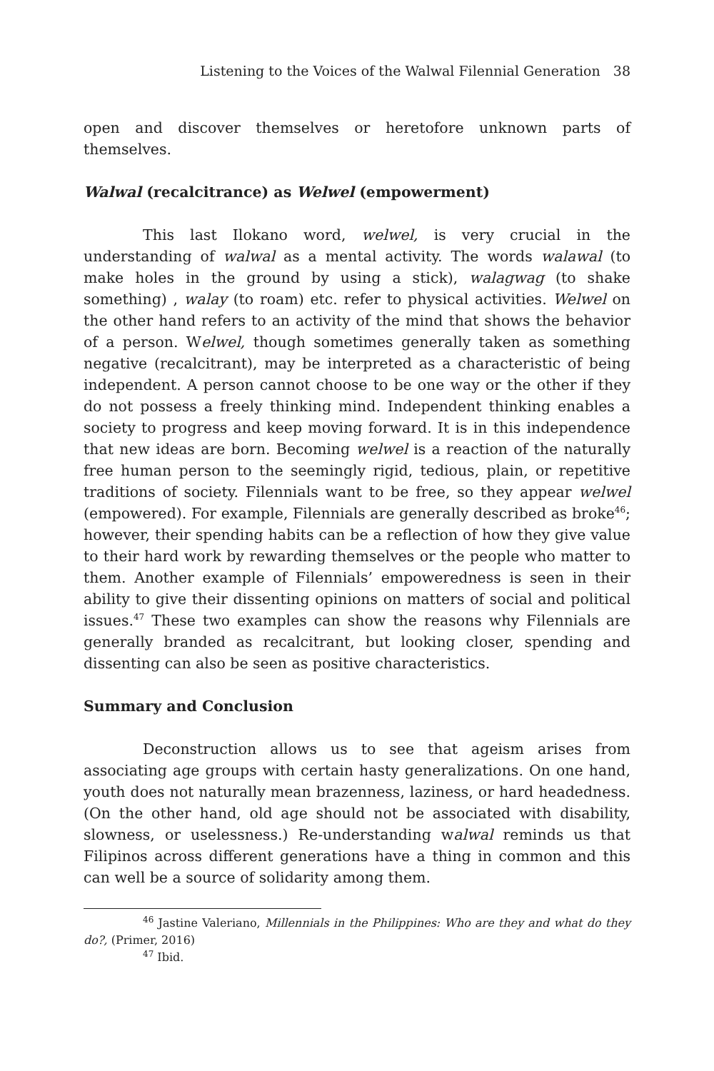Listening to the Voices of the Walwal Filennial Generation 38
open and discover themselves or heretofore unknown parts of themselves.
Walwal (recalcitrance) as Welwel (empowerment)
This last Ilokano word, welwel, is very crucial in the understanding of walwal as a mental activity. The words walawal (to make holes in the ground by using a stick), walagwag (to shake something) , walay (to roam) etc. refer to physical activities. Welwel on the other hand refers to an activity of the mind that shows the behavior of a person. Welwel, though sometimes generally taken as something negative (recalcitrant), may be interpreted as a characteristic of being independent. A person cannot choose to be one way or the other if they do not possess a freely thinking mind. Independent thinking enables a society to progress and keep moving forward. It is in this independence that new ideas are born. Becoming welwel is a reaction of the naturally free human person to the seemingly rigid, tedious, plain, or repetitive traditions of society. Filennials want to be free, so they appear welwel (empowered). For example, Filennials are generally described as broke<sup>46</sup>; however, their spending habits can be a reflection of how they give value to their hard work by rewarding themselves or the people who matter to them. Another example of Filennials’ empoweredness is seen in their ability to give their dissenting opinions on matters of social and political issues.<sup>47</sup> These two examples can show the reasons why Filennials are generally branded as recalcitrant, but looking closer, spending and dissenting can also be seen as positive characteristics.
Summary and Conclusion
Deconstruction allows us to see that ageism arises from associating age groups with certain hasty generalizations. On one hand, youth does not naturally mean brazenness, laziness, or hard headedness. (On the other hand, old age should not be associated with disability, slowness, or uselessness.) Re-understanding walwal reminds us that Filipinos across different generations have a thing in common and this can well be a source of solidarity among them.
<sup>46</sup> Jastine Valeriano, Millennials in the Philippines: Who are they and what do they do?, (Primer, 2016)
<sup>47</sup> Ibid.